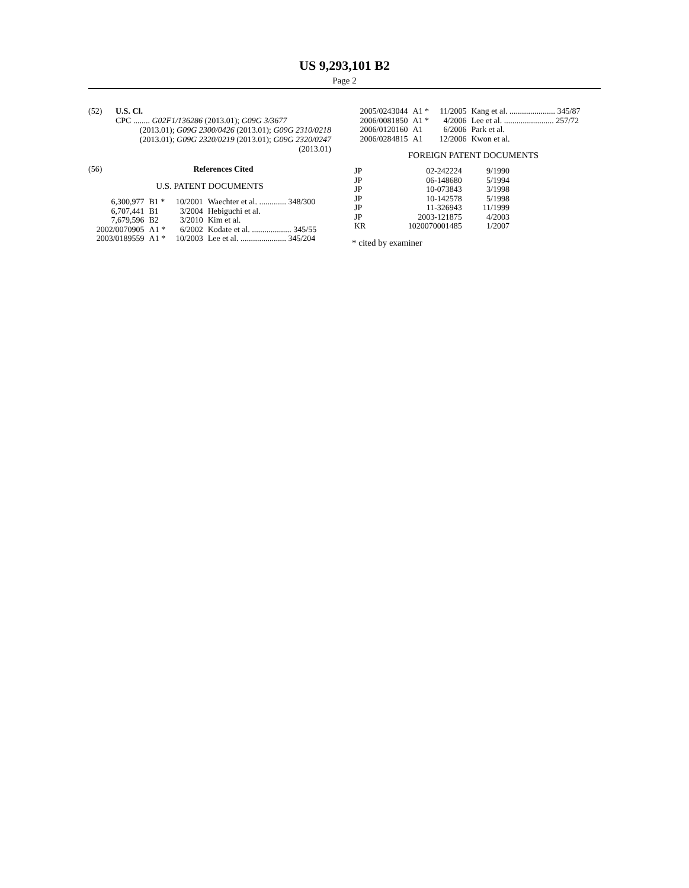US 9,293,101 B2
Page 2
(52) U.S. Cl.
CPC ........ G02F1/136286 (2013.01); G09G 3/3677
(2013.01); G09G 2300/0426 (2013.01); G09G 2310/0218 (2013.01); G09G 2320/0219 (2013.01); G09G 2320/0247 (2013.01)
(56) References Cited
U.S. PATENT DOCUMENTS
| 6,300,977 | B1 * | 10/2001 | Waechter et al. ............. 348/300 |
| 6,707,441 | B1 | 3/2004 | Hebiguchi et al. |
| 7,679,596 | B2 | 3/2010 | Kim et al. |
| 2002/0070905 | A1 * | 6/2002 | Kodate et al. ................... 345/55 |
| 2003/0189559 | A1 * | 10/2003 | Lee et al. ...................... 345/204 |
| 2005/0243044 | A1 * | 11/2005 | Kang et al. ...................... 345/87 |
| 2006/0081850 | A1 * | 4/2006 | Lee et al. ........................ 257/72 |
| 2006/0120160 | A1 | 6/2006 | Park et al. |
| 2006/0284815 | A1 | 12/2006 | Kwon et al. |
FOREIGN PATENT DOCUMENTS
| JP | 02-242224 | 9/1990 |
| JP | 06-148680 | 5/1994 |
| JP | 10-073843 | 3/1998 |
| JP | 10-142578 | 5/1998 |
| JP | 11-326943 | 11/1999 |
| JP | 2003-121875 | 4/2003 |
| KR | 1020070001485 | 1/2007 |
* cited by examiner